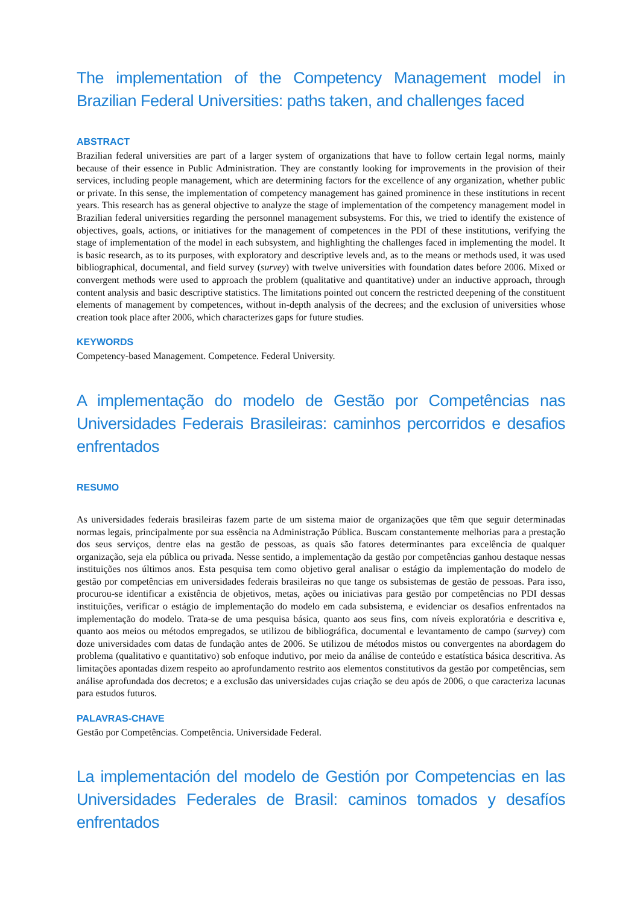The implementation of the Competency Management model in Brazilian Federal Universities: paths taken, and challenges faced
ABSTRACT
Brazilian federal universities are part of a larger system of organizations that have to follow certain legal norms, mainly because of their essence in Public Administration. They are constantly looking for improvements in the provision of their services, including people management, which are determining factors for the excellence of any organization, whether public or private. In this sense, the implementation of competency management has gained prominence in these institutions in recent years. This research has as general objective to analyze the stage of implementation of the competency management model in Brazilian federal universities regarding the personnel management subsystems. For this, we tried to identify the existence of objectives, goals, actions, or initiatives for the management of competences in the PDI of these institutions, verifying the stage of implementation of the model in each subsystem, and highlighting the challenges faced in implementing the model. It is basic research, as to its purposes, with exploratory and descriptive levels and, as to the means or methods used, it was used bibliographical, documental, and field survey (survey) with twelve universities with foundation dates before 2006. Mixed or convergent methods were used to approach the problem (qualitative and quantitative) under an inductive approach, through content analysis and basic descriptive statistics. The limitations pointed out concern the restricted deepening of the constituent elements of management by competences, without in-depth analysis of the decrees; and the exclusion of universities whose creation took place after 2006, which characterizes gaps for future studies.
KEYWORDS
Competency-based Management. Competence. Federal University.
A implementação do modelo de Gestão por Competências nas Universidades Federais Brasileiras: caminhos percorridos e desafios enfrentados
RESUMO
As universidades federais brasileiras fazem parte de um sistema maior de organizações que têm que seguir determinadas normas legais, principalmente por sua essência na Administração Pública. Buscam constantemente melhorias para a prestação dos seus serviços, dentre elas na gestão de pessoas, as quais são fatores determinantes para excelência de qualquer organização, seja ela pública ou privada. Nesse sentido, a implementação da gestão por competências ganhou destaque nessas instituições nos últimos anos. Esta pesquisa tem como objetivo geral analisar o estágio da implementação do modelo de gestão por competências em universidades federais brasileiras no que tange os subsistemas de gestão de pessoas. Para isso, procurou-se identificar a existência de objetivos, metas, ações ou iniciativas para gestão por competências no PDI dessas instituições, verificar o estágio de implementação do modelo em cada subsistema, e evidenciar os desafios enfrentados na implementação do modelo. Trata-se de uma pesquisa básica, quanto aos seus fins, com níveis exploratória e descritiva e, quanto aos meios ou métodos empregados, se utilizou de bibliográfica, documental e levantamento de campo (survey) com doze universidades com datas de fundação antes de 2006. Se utilizou de métodos mistos ou convergentes na abordagem do problema (qualitativo e quantitativo) sob enfoque indutivo, por meio da análise de conteúdo e estatística básica descritiva. As limitações apontadas dizem respeito ao aprofundamento restrito aos elementos constitutivos da gestão por competências, sem análise aprofundada dos decretos; e a exclusão das universidades cujas criação se deu após de 2006, o que caracteriza lacunas para estudos futuros.
PALAVRAS-CHAVE
Gestão por Competências. Competência. Universidade Federal.
La implementación del modelo de Gestión por Competencias en las Universidades Federales de Brasil: caminos tomados y desafíos enfrentados